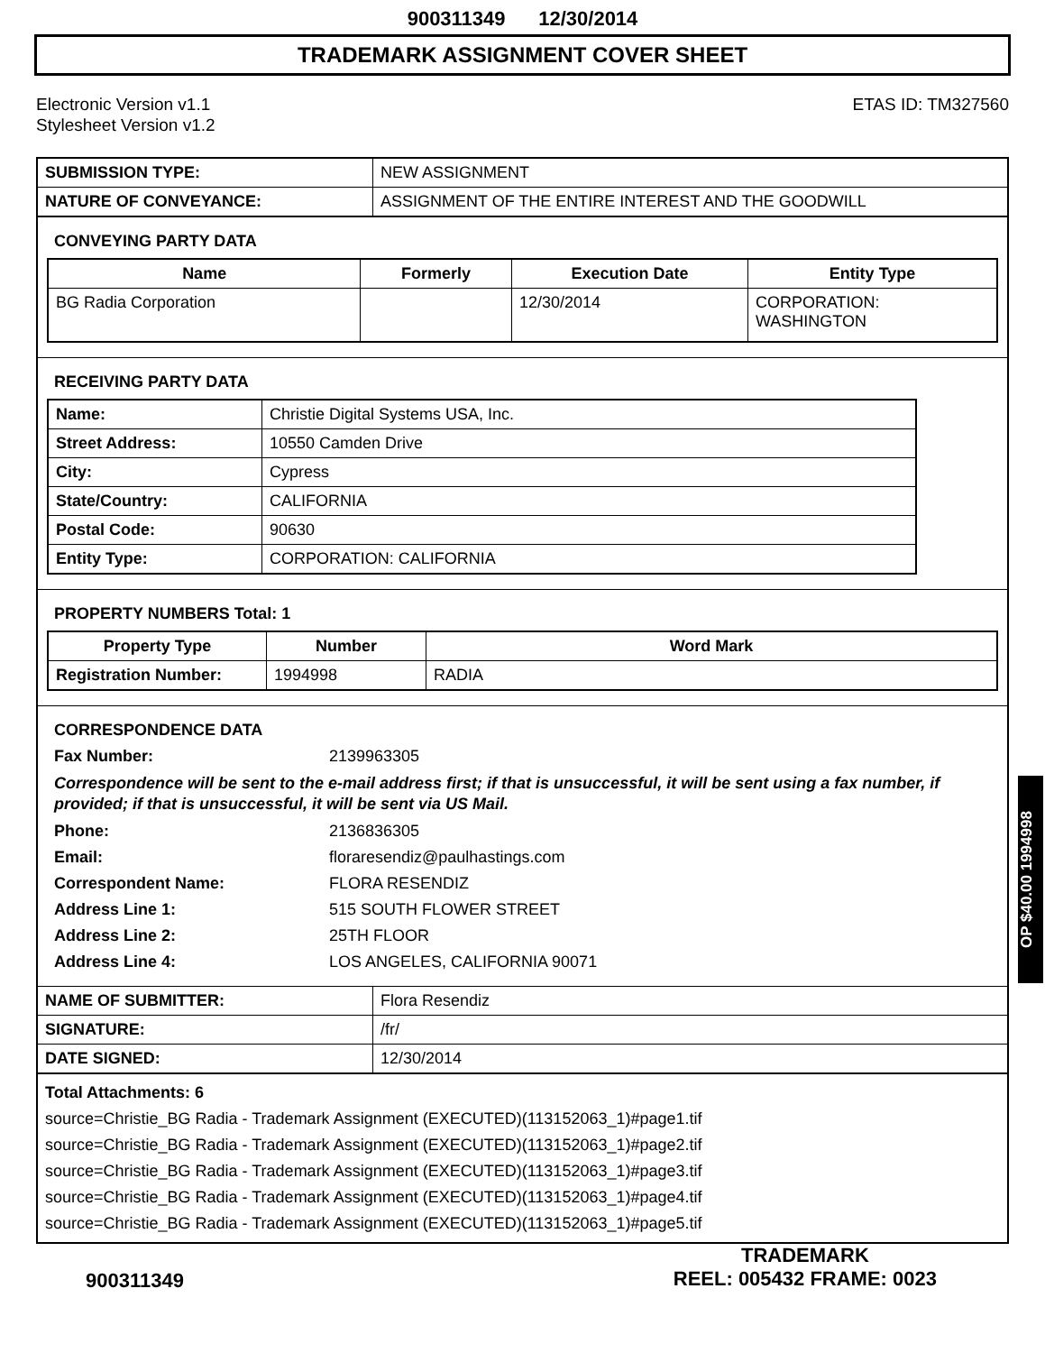900311349 12/30/2014
TRADEMARK ASSIGNMENT COVER SHEET
Electronic Version v1.1
Stylesheet Version v1.2
ETAS ID: TM327560
| SUBMISSION TYPE: | NEW ASSIGNMENT |
| NATURE OF CONVEYANCE: | ASSIGNMENT OF THE ENTIRE INTEREST AND THE GOODWILL |
CONVEYING PARTY DATA
| Name | Formerly | Execution Date | Entity Type |
| --- | --- | --- | --- |
| BG Radia Corporation | | 12/30/2014 | CORPORATION: WASHINGTON |
RECEIVING PARTY DATA
| Name: | Christie Digital Systems USA, Inc. |
| Street Address: | 10550 Camden Drive |
| City: | Cypress |
| State/Country: | CALIFORNIA |
| Postal Code: | 90630 |
| Entity Type: | CORPORATION: CALIFORNIA |
PROPERTY NUMBERS Total: 1
| Property Type | Number | Word Mark |
| --- | --- | --- |
| Registration Number: | 1994998 | RADIA |
CORRESPONDENCE DATA
Fax Number:
2139963305
Correspondence will be sent to the e-mail address first; if that is unsuccessful, it will be sent using a fax number, if provided; if that is unsuccessful, it will be sent via US Mail.
Phone:
2136836305
Email:
floraresendiz@paulhastings.com
Correspondent Name:
FLORA RESENDIZ
Address Line 1:
515 SOUTH FLOWER STREET
Address Line 2:
25TH FLOOR
Address Line 4:
LOS ANGELES, CALIFORNIA 90071
| NAME OF SUBMITTER: | Flora Resendiz |
| SIGNATURE: | /fr/ |
| DATE SIGNED: | 12/30/2014 |
Total Attachments: 6
source=Christie_BG Radia - Trademark Assignment (EXECUTED)(113152063_1)#page1.tif
source=Christie_BG Radia - Trademark Assignment (EXECUTED)(113152063_1)#page2.tif
source=Christie_BG Radia - Trademark Assignment (EXECUTED)(113152063_1)#page3.tif
source=Christie_BG Radia - Trademark Assignment (EXECUTED)(113152063_1)#page4.tif
source=Christie_BG Radia - Trademark Assignment (EXECUTED)(113152063_1)#page5.tif
OP $40.00 1994998
900311349
TRADEMARK
REEL: 005432 FRAME: 0023